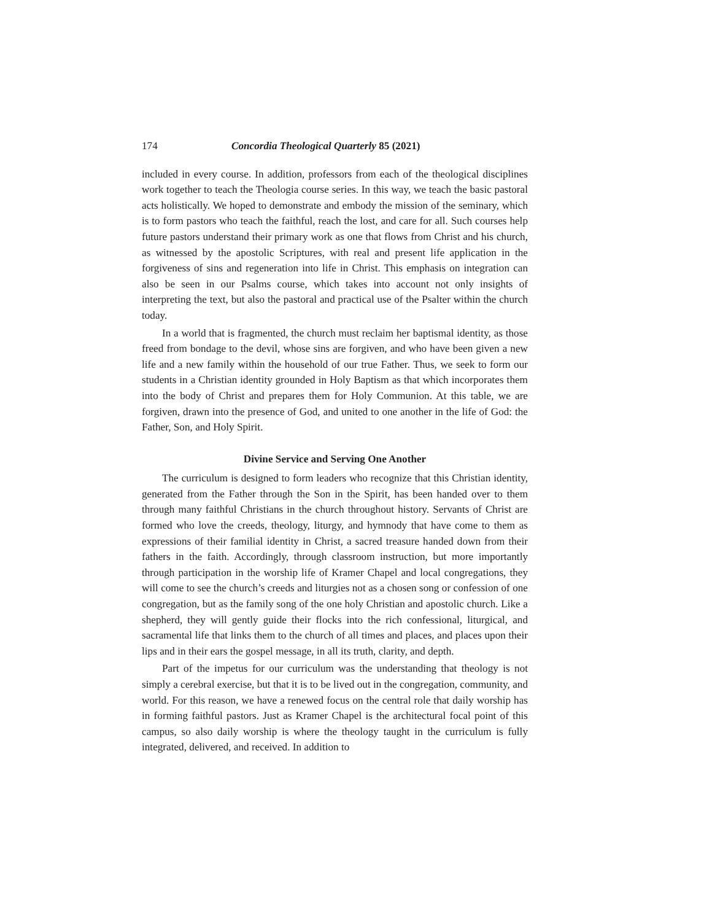174 Concordia Theological Quarterly 85 (2021)
included in every course. In addition, professors from each of the theological disciplines work together to teach the Theologia course series. In this way, we teach the basic pastoral acts holistically. We hoped to demonstrate and embody the mission of the seminary, which is to form pastors who teach the faithful, reach the lost, and care for all. Such courses help future pastors understand their primary work as one that flows from Christ and his church, as witnessed by the apostolic Scriptures, with real and present life application in the forgiveness of sins and regeneration into life in Christ. This emphasis on integration can also be seen in our Psalms course, which takes into account not only insights of interpreting the text, but also the pastoral and practical use of the Psalter within the church today.
In a world that is fragmented, the church must reclaim her baptismal identity, as those freed from bondage to the devil, whose sins are forgiven, and who have been given a new life and a new family within the household of our true Father. Thus, we seek to form our students in a Christian identity grounded in Holy Baptism as that which incorporates them into the body of Christ and prepares them for Holy Communion. At this table, we are forgiven, drawn into the presence of God, and united to one another in the life of God: the Father, Son, and Holy Spirit.
Divine Service and Serving One Another
The curriculum is designed to form leaders who recognize that this Christian identity, generated from the Father through the Son in the Spirit, has been handed over to them through many faithful Christians in the church throughout history. Servants of Christ are formed who love the creeds, theology, liturgy, and hymnody that have come to them as expressions of their familial identity in Christ, a sacred treasure handed down from their fathers in the faith. Accordingly, through classroom instruction, but more importantly through participation in the worship life of Kramer Chapel and local congregations, they will come to see the church’s creeds and liturgies not as a chosen song or confession of one congregation, but as the family song of the one holy Christian and apostolic church. Like a shepherd, they will gently guide their flocks into the rich confessional, liturgical, and sacramental life that links them to the church of all times and places, and places upon their lips and in their ears the gospel message, in all its truth, clarity, and depth.
Part of the impetus for our curriculum was the understanding that theology is not simply a cerebral exercise, but that it is to be lived out in the congregation, community, and world. For this reason, we have a renewed focus on the central role that daily worship has in forming faithful pastors. Just as Kramer Chapel is the architectural focal point of this campus, so also daily worship is where the theology taught in the curriculum is fully integrated, delivered, and received. In addition to